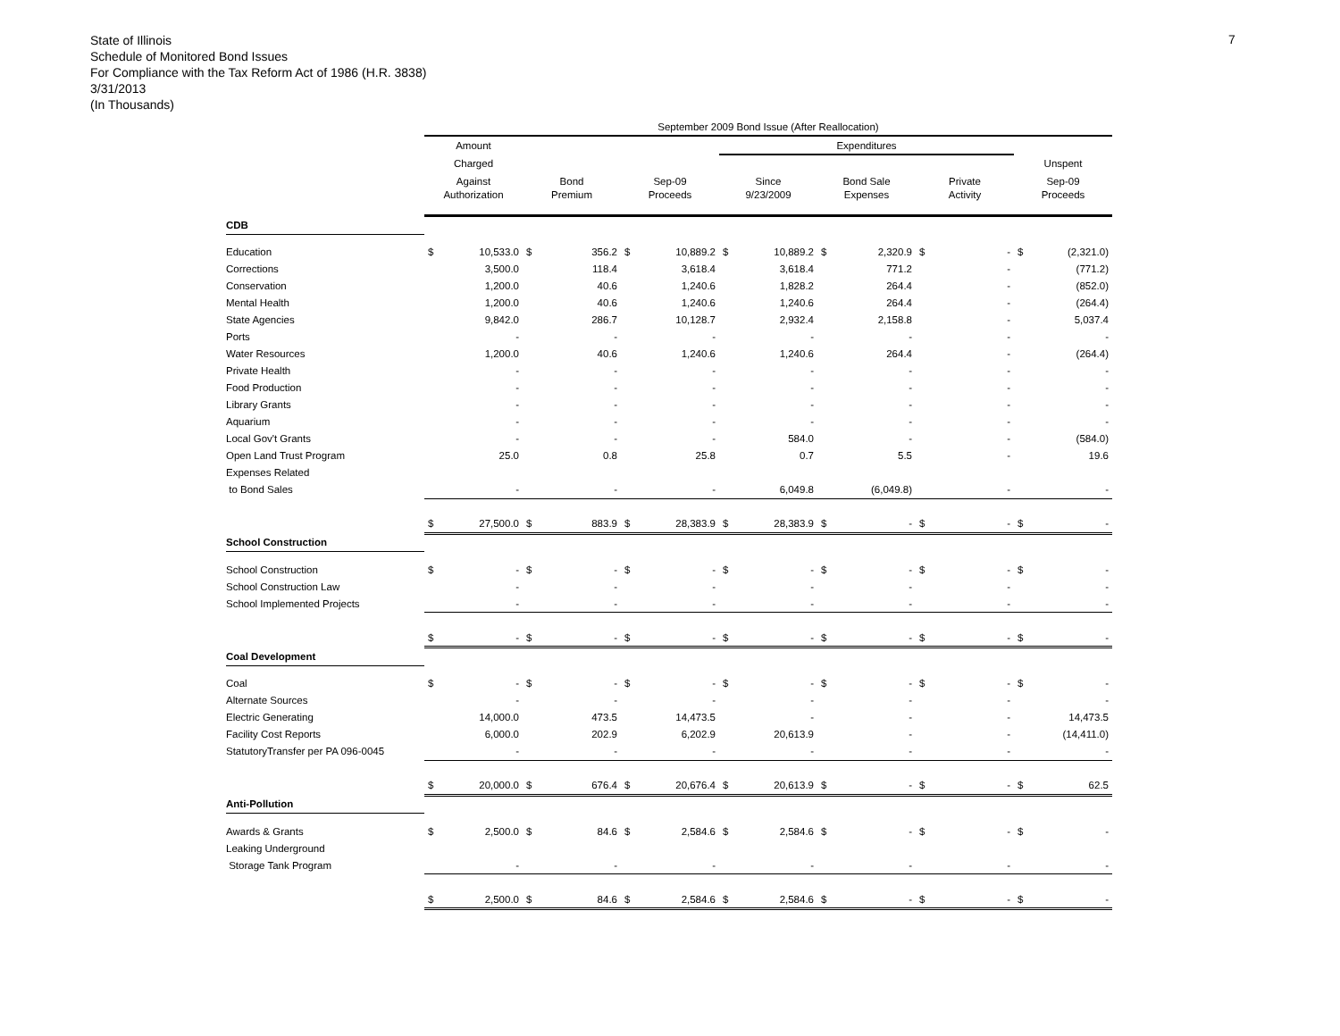State of Illinois
Schedule of Monitored Bond Issues
For Compliance with the Tax Reform Act of 1986 (H.R. 3838)
3/31/2013
(In Thousands)
7
| | September 2009 Bond Issue (After Reallocation) | | | | | | | | | | | | | |
| | Amount | | | | | | Expenditures | | | | | | | |
| | Charged | | | | | | | | | | | | Unspent | |
| | Against | | Bond | | Sep-09 | | Since | | Bond Sale | | Private | | Sep-09 | |
| | Authorization | | Premium | | Proceeds | | 9/23/2009 | | Expenses | | Activity | | Proceeds | |
| CDB | | | | | | | | | | | | | | |
| Education | $ | 10,533.0 | $ | 356.2 | $ | 10,889.2 | $ | 10,889.2 | $ | 2,320.9 | $ | - | $ | (2,321.0) |
| Corrections | | 3,500.0 | | 118.4 | | 3,618.4 | | 3,618.4 | | 771.2 | | - | | (771.2) |
| Conservation | | 1,200.0 | | 40.6 | | 1,240.6 | | 1,828.2 | | 264.4 | | - | | (852.0) |
| Mental Health | | 1,200.0 | | 40.6 | | 1,240.6 | | 1,240.6 | | 264.4 | | - | | (264.4) |
| State Agencies | | 9,842.0 | | 286.7 | | 10,128.7 | | 2,932.4 | | 2,158.8 | | - | | 5,037.4 |
| Ports | | - | | - | | - | | - | | - | | - | | - |
| Water Resources | | 1,200.0 | | 40.6 | | 1,240.6 | | 1,240.6 | | 264.4 | | - | | (264.4) |
| Private Health | | - | | - | | - | | - | | - | | - | | - |
| Food Production | | - | | - | | - | | - | | - | | - | | - |
| Library Grants | | - | | - | | - | | - | | - | | - | | - |
| Aquarium | | - | | - | | - | | - | | - | | - | | - |
| Local Gov't Grants | | - | | - | | - | | 584.0 | | - | | - | | (584.0) |
| Open Land Trust Program | | 25.0 | | 0.8 | | 25.8 | | 0.7 | | 5.5 | | - | | 19.6 |
| Expenses Related | | | | | | | | | | | | | | |
| to Bond Sales | | - | | - | | - | | 6,049.8 | | (6,049.8) | | - | | - |
| | $ | 27,500.0 | $ | 883.9 | $ | 28,383.9 | $ | 28,383.9 | $ | - | $ | - | $ | - |
| School Construction | | | | | | | | | | | | | | |
| School Construction | $ | - | $ | - | $ | - | $ | - | $ | - | $ | - | $ | - |
| School Construction Law | | - | | - | | - | | - | | - | | - | | - |
| School Implemented Projects | | - | | - | | - | | - | | - | | - | | - |
| | $ | - | $ | - | $ | - | $ | - | $ | - | $ | - | $ | - |
| Coal Development | | | | | | | | | | | | | | |
| Coal | $ | - | $ | - | $ | - | $ | - | $ | - | $ | - | $ | - |
| Alternate Sources | | - | | - | | - | | - | | - | | - | | - |
| Electric Generating | | 14,000.0 | | 473.5 | | 14,473.5 | | - | | - | | - | | 14,473.5 |
| Facility Cost Reports | | 6,000.0 | | 202.9 | | 6,202.9 | | 20,613.9 | | - | | - | | (14,411.0) |
| StatutoryTransfer per PA 096-0045 | | - | | - | | - | | - | | - | | - | | - |
| | $ | 20,000.0 | $ | 676.4 | $ | 20,676.4 | $ | 20,613.9 | $ | - | $ | - | $ | 62.5 |
| Anti-Pollution | | | | | | | | | | | | | | |
| Awards & Grants | $ | 2,500.0 | $ | 84.6 | $ | 2,584.6 | $ | 2,584.6 | $ | - | $ | - | $ | - |
| Leaking Underground | | | | | | | | | | | | | | |
| Storage Tank Program | | - | | - | | - | | - | | - | | - | | - |
| | $ | 2,500.0 | $ | 84.6 | $ | 2,584.6 | $ | 2,584.6 | $ | - | $ | - | $ | - |